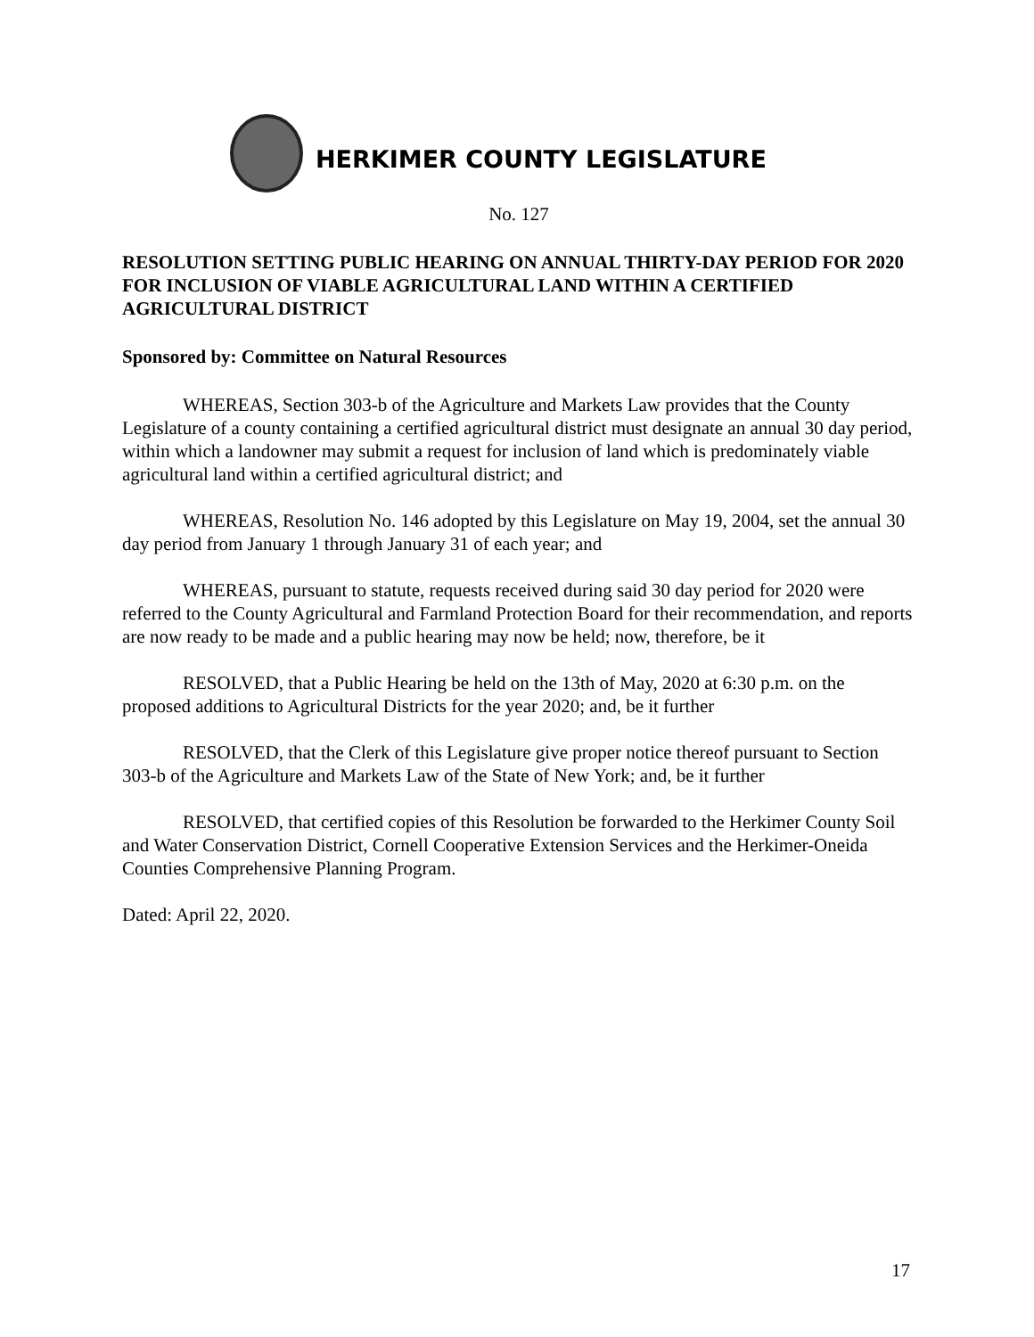HERKIMER COUNTY LEGISLATURE
No. 127
RESOLUTION SETTING PUBLIC HEARING ON ANNUAL THIRTY-DAY PERIOD FOR 2020 FOR INCLUSION OF VIABLE AGRICULTURAL LAND WITHIN A CERTIFIED AGRICULTURAL DISTRICT
Sponsored by: Committee on Natural Resources
WHEREAS, Section 303-b of the Agriculture and Markets Law provides that the County Legislature of a county containing a certified agricultural district must designate an annual 30 day period, within which a landowner may submit a request for inclusion of land which is predominately viable agricultural land within a certified agricultural district; and
WHEREAS, Resolution No. 146 adopted by this Legislature on May 19, 2004, set the annual 30 day period from January 1 through January 31 of each year; and
WHEREAS, pursuant to statute, requests received during said 30 day period for 2020 were referred to the County Agricultural and Farmland Protection Board for their recommendation, and reports are now ready to be made and a public hearing may now be held; now, therefore, be it
RESOLVED, that a Public Hearing be held on the 13th of May, 2020 at 6:30 p.m. on the proposed additions to Agricultural Districts for the year 2020; and, be it further
RESOLVED, that the Clerk of this Legislature give proper notice thereof pursuant to Section 303-b of the Agriculture and Markets Law of the State of New York; and, be it further
RESOLVED, that certified copies of this Resolution be forwarded to the Herkimer County Soil and Water Conservation District, Cornell Cooperative Extension Services and the Herkimer-Oneida Counties Comprehensive Planning Program.
Dated: April 22, 2020.
17